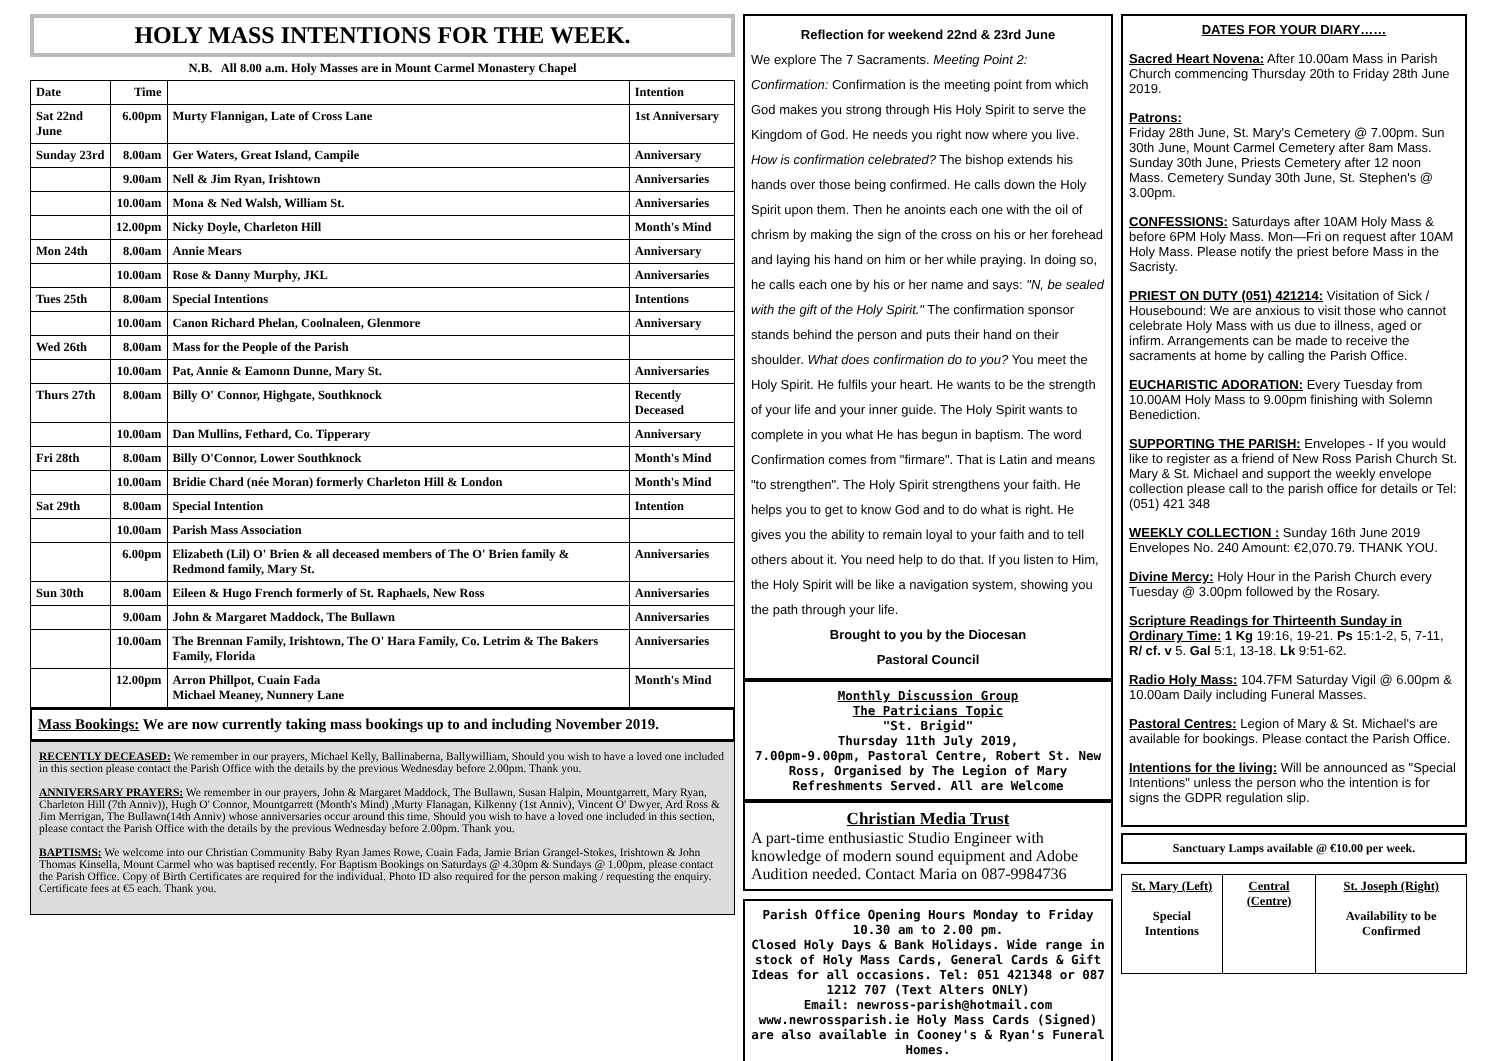HOLY MASS INTENTIONS FOR THE WEEK.
N.B. All 8.00 a.m. Holy Masses are in Mount Carmel Monastery Chapel
| Date | Time | | Intention |
| --- | --- | --- | --- |
| Sat 22nd June | 6.00pm | Murty Flannigan, Late of Cross Lane | 1st Anniversary |
| Sunday 23rd | 8.00am | Ger Waters, Great Island, Campile | Anniversary |
| | 9.00am | Nell & Jim Ryan, Irishtown | Anniversaries |
| | 10.00am | Mona & Ned Walsh, William St. | Anniversaries |
| | 12.00pm | Nicky Doyle, Charleton Hill | Month's Mind |
| Mon 24th | 8.00am | Annie Mears | Anniversary |
| | 10.00am | Rose & Danny Murphy, JKL | Anniversaries |
| Tues 25th | 8.00am | Special Intentions | Intentions |
| | 10.00am | Canon Richard Phelan, Coolnaleen, Glenmore | Anniversary |
| Wed 26th | 8.00am | Mass for the People of the Parish | |
| | 10.00am | Pat, Annie & Eamonn Dunne, Mary St. | Anniversaries |
| Thurs 27th | 8.00am | Billy O' Connor, Highgate, Southknock | Recently Deceased |
| | 10.00am | Dan Mullins, Fethard, Co. Tipperary | Anniversary |
| Fri 28th | 8.00am | Billy O'Connor, Lower Southknock | Month's Mind |
| | 10.00am | Bridie Chard (née Moran) formerly Charleton Hill & London | Month's Mind |
| Sat 29th | 8.00am | Special Intention | Intention |
| | 10.00am | Parish Mass Association | |
| | 6.00pm | Elizabeth (Lil) O' Brien & all deceased members of The O' Brien family & Redmond family, Mary St. | Anniversaries |
| Sun 30th | 8.00am | Eileen & Hugo French formerly of St. Raphaels, New Ross | Anniversaries |
| | 9.00am | John & Margaret Maddock, The Bullawn | Anniversaries |
| | 10.00am | The Brennan Family, Irishtown, The O' Hara Family, Co. Letrim & The Bakers Family, Florida | Anniversaries |
| | 12.00pm | Arron Phillpot, Cuain Fada Michael Meaney, Nunnery Lane | Month's Mind |
Mass Bookings: We are now currently taking mass bookings up to and including November 2019.
RECENTLY DECEASED: We remember in our prayers, Michael Kelly, Ballinaberna, Ballywilliam, Should you wish to have a loved one included in this section please contact the Parish Office with the details by the previous Wednesday before 2.00pm. Thank you.
ANNIVERSARY PRAYERS: We remember in our prayers, John & Margaret Maddock, The Bullawn, Susan Halpin, Mountgarrett, Mary Ryan, Charleton Hill (7th Anniv)), Hugh O' Connor, Mountgarrett (Month's Mind) ,Murty Flanagan, Kilkenny (1st Anniv), Vincent O' Dwyer, Ard Ross & Jim Merrigan, The Bullawn(14th Anniv) whose anniversaries occur around this time. Should you wish to have a loved one included in this section, please contact the Parish Office with the details by the previous Wednesday before 2.00pm. Thank you.
BAPTISMS: We welcome into our Christian Community Baby Ryan James Rowe, Cuain Fada, Jamie Brian Grangel-Stokes, Irishtown & John Thomas Kinsella, Mount Carmel who was baptised recently. For Baptism Bookings on Saturdays @ 4.30pm & Sundays @ 1.00pm, please contact the Parish Office. Copy of Birth Certificates are required for the individual. Photo ID also required for the person making / requesting the enquiry. Certificate fees at €5 each. Thank you.
Reflection for weekend 22nd & 23rd June
We explore The 7 Sacraments. Meeting Point 2: Confirmation: Confirmation is the meeting point from which God makes you strong through His Holy Spirit to serve the Kingdom of God. He needs you right now where you live. How is confirmation celebrated? The bishop extends his hands over those being confirmed. He calls down the Holy Spirit upon them. Then he anoints each one with the oil of chrism by making the sign of the cross on his or her forehead and laying his hand on him or her while praying. In doing so, he calls each one by his or her name and says: "N, be sealed with the gift of the Holy Spirit." The confirmation sponsor stands behind the person and puts their hand on their shoulder. What does confirmation do to you? You meet the Holy Spirit. He fulfils your heart. He wants to be the strength of your life and your inner guide. The Holy Spirit wants to complete in you what He has begun in baptism. The word Confirmation comes from "firmare". That is Latin and means "to strengthen". The Holy Spirit strengthens your faith. He helps you to get to know God and to do what is right. He gives you the ability to remain loyal to your faith and to tell others about it. You need help to do that. If you listen to Him, the Holy Spirit will be like a navigation system, showing you the path through your life.
Brought to you by the Diocesan
Pastoral Council
Monthly Discussion Group
The Patricians Topic
"St. Brigid"
Thursday 11th July 2019,
7.00pm-9.00pm, Pastoral Centre, Robert St. New Ross, Organised by The Legion of Mary
Refreshments Served. All are Welcome
Christian Media Trust
A part-time enthusiastic Studio Engineer with knowledge of modern sound equipment and Adobe Audition needed. Contact Maria on 087-9984736
Parish Office Opening Hours Monday to Friday 10.30 am to 2.00 pm.
Closed Holy Days & Bank Holidays. Wide range in stock of Holy Mass Cards, General Cards & Gift Ideas for all occasions. Tel: 051 421348 or 087 1212 707 (Text Alters ONLY)
Email: newross-parish@hotmail.com
www.newrossparish.ie Holy Mass Cards (Signed) are also available in Cooney's & Ryan's Funeral Homes.
DATES FOR YOUR DIARY……
Sacred Heart Novena: After 10.00am Mass in Parish Church commencing Thursday 20th to Friday 28th June 2019.
Patrons:
Friday 28th June, St. Mary's Cemetery @ 7.00pm. Sun 30th June, Mount Carmel Cemetery after 8am Mass. Sunday 30th June, Priests Cemetery after 12 noon Mass. Cemetery Sunday 30th June, St. Stephen's @ 3.00pm.
CONFESSIONS: Saturdays after 10AM Holy Mass & before 6PM Holy Mass. Mon—Fri on request after 10AM Holy Mass. Please notify the priest before Mass in the Sacristy.
PRIEST ON DUTY (051) 421214: Visitation of Sick / Housebound: We are anxious to visit those who cannot celebrate Holy Mass with us due to illness, aged or infirm. Arrangements can be made to receive the sacraments at home by calling the Parish Office.
EUCHARISTIC ADORATION: Every Tuesday from 10.00AM Holy Mass to 9.00pm finishing with Solemn Benediction.
SUPPORTING THE PARISH: Envelopes - If you would like to register as a friend of New Ross Parish Church St. Mary & St. Michael and support the weekly envelope collection please call to the parish office for details or Tel: (051) 421 348
WEEKLY COLLECTION : Sunday 16th June 2019 Envelopes No. 240 Amount: €2,070.79. THANK YOU.
Divine Mercy: Holy Hour in the Parish Church every Tuesday @ 3.00pm followed by the Rosary.
Scripture Readings for Thirteenth Sunday in Ordinary Time: 1 Kg 19:16, 19-21. Ps 15:1-2, 5, 7-11, R/ cf. v 5. Gal 5:1, 13-18. Lk 9:51-62.
Radio Holy Mass: 104.7FM Saturday Vigil @ 6.00pm & 10.00am Daily including Funeral Masses.
Pastoral Centres: Legion of Mary & St. Michael's are available for bookings. Please contact the Parish Office.
Intentions for the living: Will be announced as "Special Intentions" unless the person who the intention is for signs the GDPR regulation slip.
Sanctuary Lamps available @ €10.00 per week.
| St. Mary (Left) Special Intentions | Central (Centre) | St. Joseph (Right) Availability to be Confirmed |